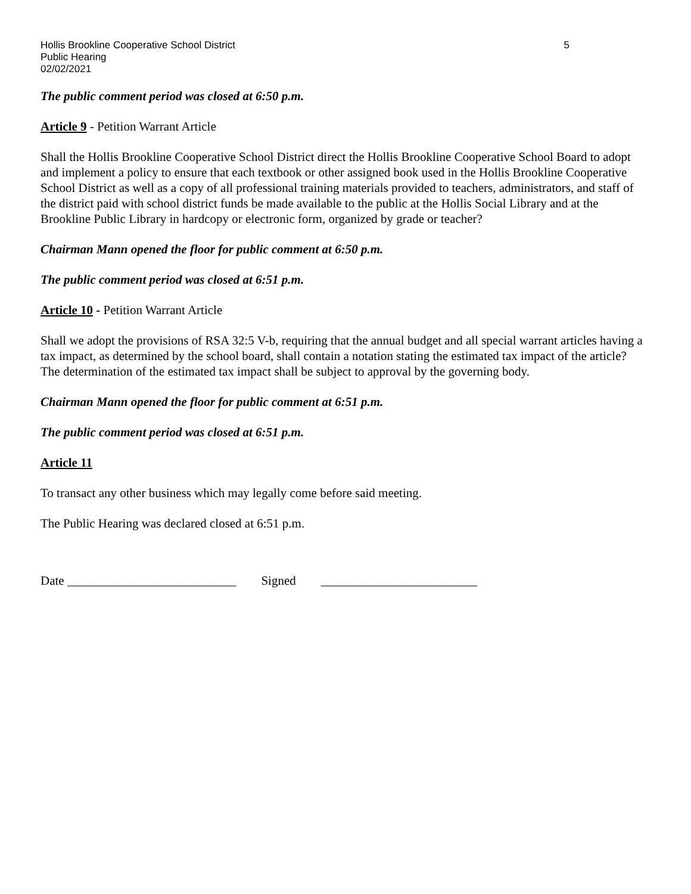Hollis Brookline Cooperative School District 5
Public Hearing
02/02/2021
The public comment period was closed at 6:50 p.m.
Article 9 - Petition Warrant Article
Shall the Hollis Brookline Cooperative School District direct the Hollis Brookline Cooperative School Board to adopt and implement a policy to ensure that each textbook or other assigned book used in the Hollis Brookline Cooperative School District as well as a copy of all professional training materials provided to teachers, administrators, and staff of the district paid with school district funds be made available to the public at the Hollis Social Library and at the Brookline Public Library in hardcopy or electronic form, organized by grade or teacher?
Chairman Mann opened the floor for public comment at 6:50 p.m.
The public comment period was closed at 6:51 p.m.
Article 10 - Petition Warrant Article
Shall we adopt the provisions of RSA 32:5 V-b, requiring that the annual budget and all special warrant articles having a tax impact, as determined by the school board, shall contain a notation stating the estimated tax impact of the article? The determination of the estimated tax impact shall be subject to approval by the governing body.
Chairman Mann opened the floor for public comment at 6:51 p.m.
The public comment period was closed at 6:51 p.m.
Article 11
To transact any other business which may legally come before said meeting.
The Public Hearing was declared closed at 6:51 p.m.
Date ___________________________ Signed _________________________